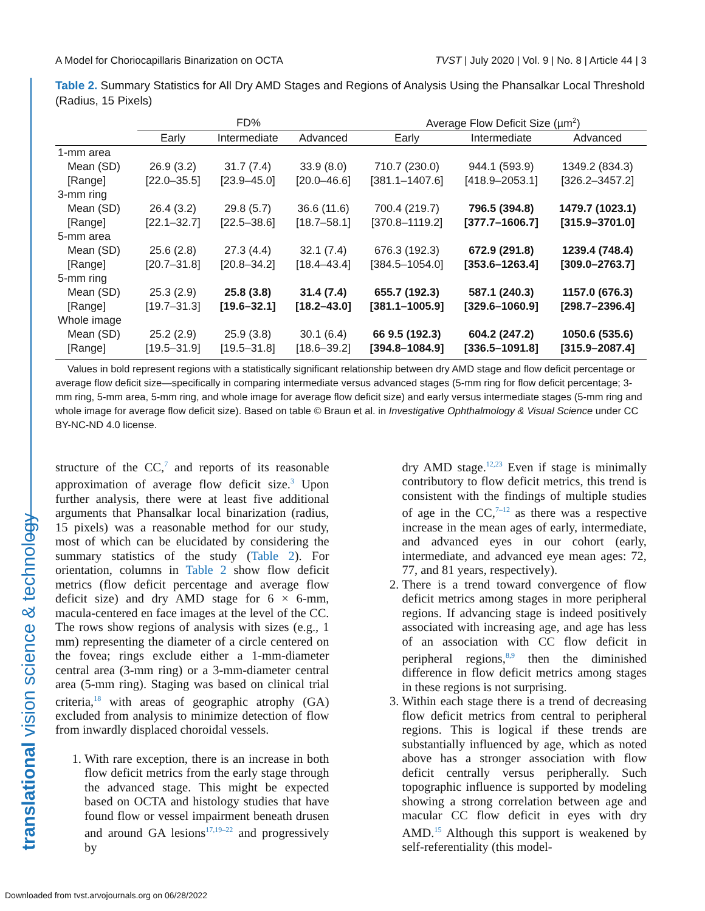translational vision science & technology
A Model for Choriocapillaris Binarization on OCTA TVST | July 2020 | Vol. 9 | No. 8 | Article 44 | 3
Table 2. Summary Statistics for All Dry AMD Stages and Regions of Analysis Using the Phansalkar Local Threshold (Radius, 15 Pixels)
| | FD% | | | Average Flow Deficit Size (µm<sup>2</sup>) | | |
| --- | --- | --- | --- | --- | --- | --- |
| | Early | Intermediate | Advanced | Early | Intermediate | Advanced |
| 1-mm area | | | | | | |
| Mean (SD) | 26.9 (3.2) | 31.7 (7.4) | 33.9 (8.0) | 710.7 (230.0) | 944.1 (593.9) | 1349.2 (834.3) |
| [Range] | [22.0–35.5] | [23.9–45.0] | [20.0–46.6] | [381.1–1407.6] | [418.9–2053.1] | [326.2–3457.2] |
| 3-mm ring | | | | | | |
| Mean (SD) | 26.4 (3.2) | 29.8 (5.7) | 36.6 (11.6) | 700.4 (219.7) | 796.5 (394.8) | 1479.7 (1023.1) |
| [Range] | [22.1–32.7] | [22.5–38.6] | [18.7–58.1] | [370.8–1119.2] | [377.7–1606.7] | [315.9–3701.0] |
| 5-mm area | | | | | | |
| Mean (SD) | 25.6 (2.8) | 27.3 (4.4) | 32.1 (7.4) | 676.3 (192.3) | 672.9 (291.8) | 1239.4 (748.4) |
| [Range] | [20.7–31.8] | [20.8–34.2] | [18.4–43.4] | [384.5–1054.0] | [353.6–1263.4] | [309.0–2763.7] |
| 5-mm ring | | | | | | |
| Mean (SD) | 25.3 (2.9) | 25.8 (3.8) | 31.4 (7.4) | 655.7 (192.3) | 587.1 (240.3) | 1157.0 (676.3) |
| [Range] | [19.7–31.3] | [19.6–32.1] | [18.2–43.0] | [381.1–1005.9] | [329.6–1060.9] | [298.7–2396.4] |
| Whole image | | | | | | |
| Mean (SD) | 25.2 (2.9) | 25.9 (3.8) | 30.1 (6.4) | 66 9.5 (192.3) | 604.2 (247.2) | 1050.6 (535.6) |
| [Range] | [19.5–31.9] | [19.5–31.8] | [18.6–39.2] | [394.8–1084.9] | [336.5–1091.8] | [315.9–2087.4] |
Values in bold represent regions with a statistically significant relationship between dry AMD stage and flow deficit percentage or average flow deficit size—specifically in comparing intermediate versus advanced stages (5-mm ring for flow deficit percentage; 3-mm ring, 5-mm area, 5-mm ring, and whole image for average flow deficit size) and early versus intermediate stages (5-mm ring and whole image for average flow deficit size). Based on table © Braun et al. in Investigative Ophthalmology & Visual Science under CC BY-NC-ND 4.0 license.
structure of the CC,<sup>7</sup> and reports of its reasonable approximation of average flow deficit size.<sup>3</sup> Upon further analysis, there were at least five additional arguments that Phansalkar local binarization (radius, 15 pixels) was a reasonable method for our study, most of which can be elucidated by considering the summary statistics of the study (Table 2). For orientation, columns in Table 2 show flow deficit metrics (flow deficit percentage and average flow deficit size) and dry AMD stage for 6 × 6-mm, macula-centered en face images at the level of the CC. The rows show regions of analysis with sizes (e.g., 1 mm) representing the diameter of a circle centered on the fovea; rings exclude either a 1-mm-diameter central area (3-mm ring) or a 3-mm-diameter central area (5-mm ring). Staging was based on clinical trial criteria,<sup>18</sup> with areas of geographic atrophy (GA) excluded from analysis to minimize detection of flow from inwardly displaced choroidal vessels.
1. With rare exception, there is an increase in both flow deficit metrics from the early stage through the advanced stage. This might be expected based on OCTA and histology studies that have found flow or vessel impairment beneath drusen and around GA lesions<sup>17,19–22</sup> and progressively by
dry AMD stage.<sup>12,23</sup> Even if stage is minimally contributory to flow deficit metrics, this trend is consistent with the findings of multiple studies of age in the CC,<sup>7–12</sup> as there was a respective increase in the mean ages of early, intermediate, and advanced eyes in our cohort (early, intermediate, and advanced eye mean ages: 72, 77, and 81 years, respectively).
2. There is a trend toward convergence of flow deficit metrics among stages in more peripheral regions. If advancing stage is indeed positively associated with increasing age, and age has less of an association with CC flow deficit in peripheral regions,<sup>8,9</sup> then the diminished difference in flow deficit metrics among stages in these regions is not surprising.
3. Within each stage there is a trend of decreasing flow deficit metrics from central to peripheral regions. This is logical if these trends are substantially influenced by age, which as noted above has a stronger association with flow deficit centrally versus peripherally. Such topographic influence is supported by modeling showing a strong correlation between age and macular CC flow deficit in eyes with dry AMD.<sup>15</sup> Although this support is weakened by self-referentiality (this model-
Downloaded from tvst.arvojournals.org on 06/28/2022